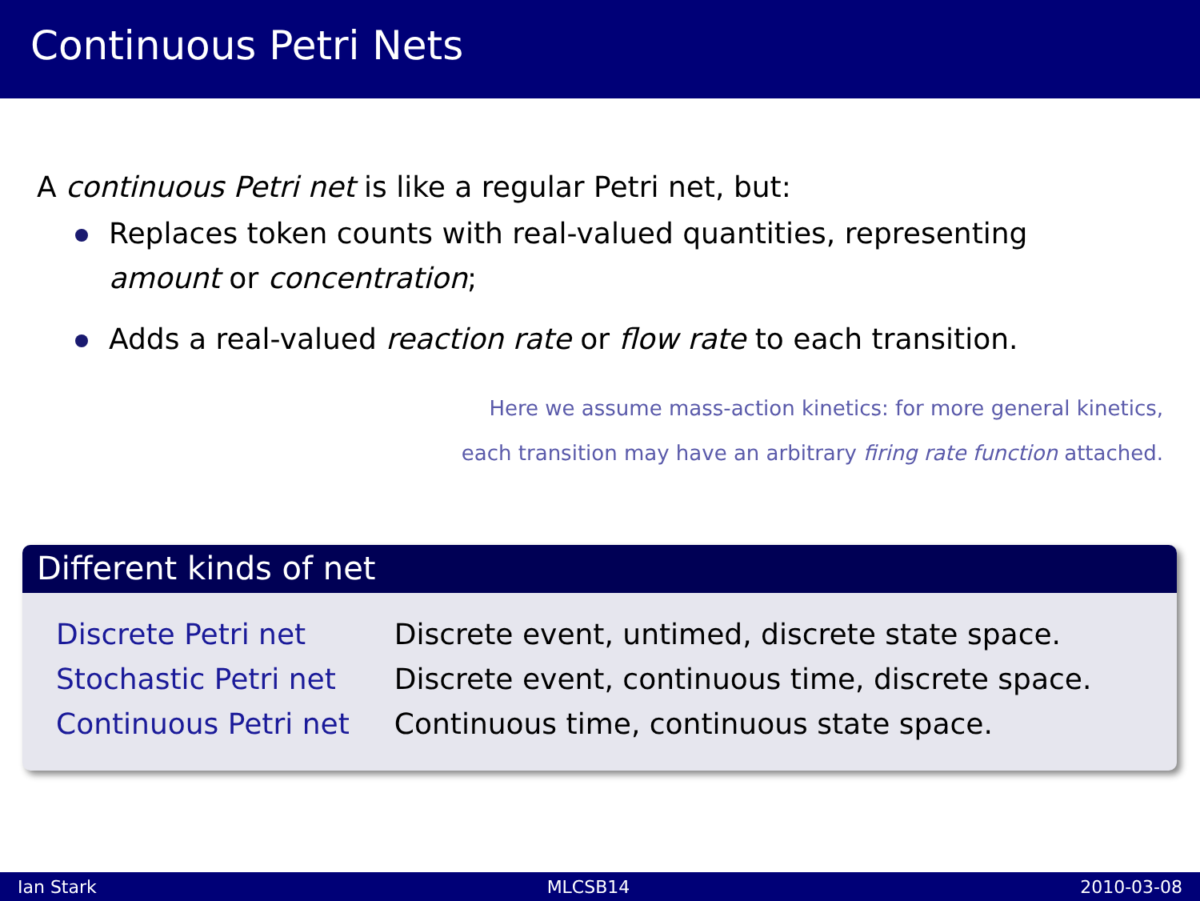Continuous Petri Nets
A continuous Petri net is like a regular Petri net, but:
Replaces token counts with real-valued quantities, representing amount or concentration;
Adds a real-valued reaction rate or flow rate to each transition.
Here we assume mass-action kinetics: for more general kinetics,
each transition may have an arbitrary firing rate function attached.
Different kinds of net
| Discrete Petri net | Discrete event, untimed, discrete state space. |
| Stochastic Petri net | Discrete event, continuous time, discrete space. |
| Continuous Petri net | Continuous time, continuous state space. |
Ian Stark MLCSB14 2010-03-08